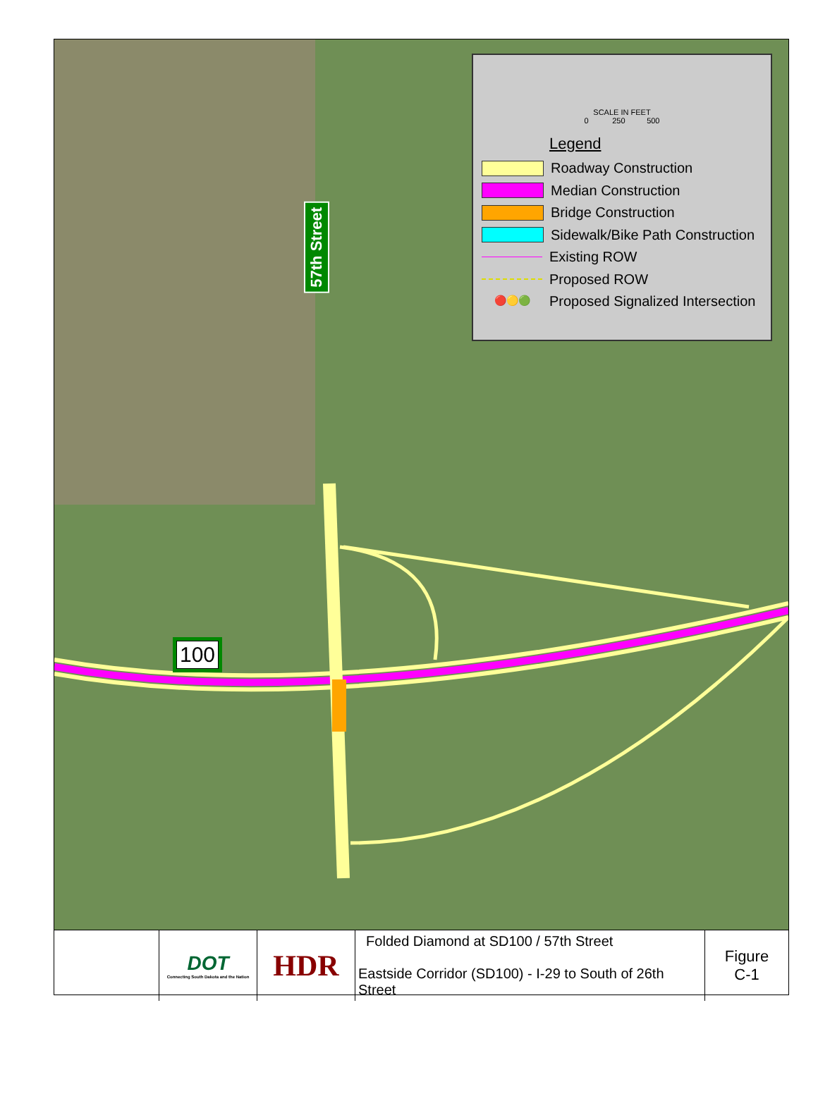57th Street
100
SCALE IN FEET
0 250 500
Legend
Roadway Construction
Median Construction
Bridge Construction
Sidewalk/Bike Path Construction
Existing ROW
Proposed ROW
🔴🟡🟢 Proposed Signalized Intersection
| | DOT Connecting South Dakota and the Nation | HDR | Folded Diamond at SD100 / 57th Street Eastside Corridor (SD100) - I-29 to South of 26th Street | Figure C-1 |